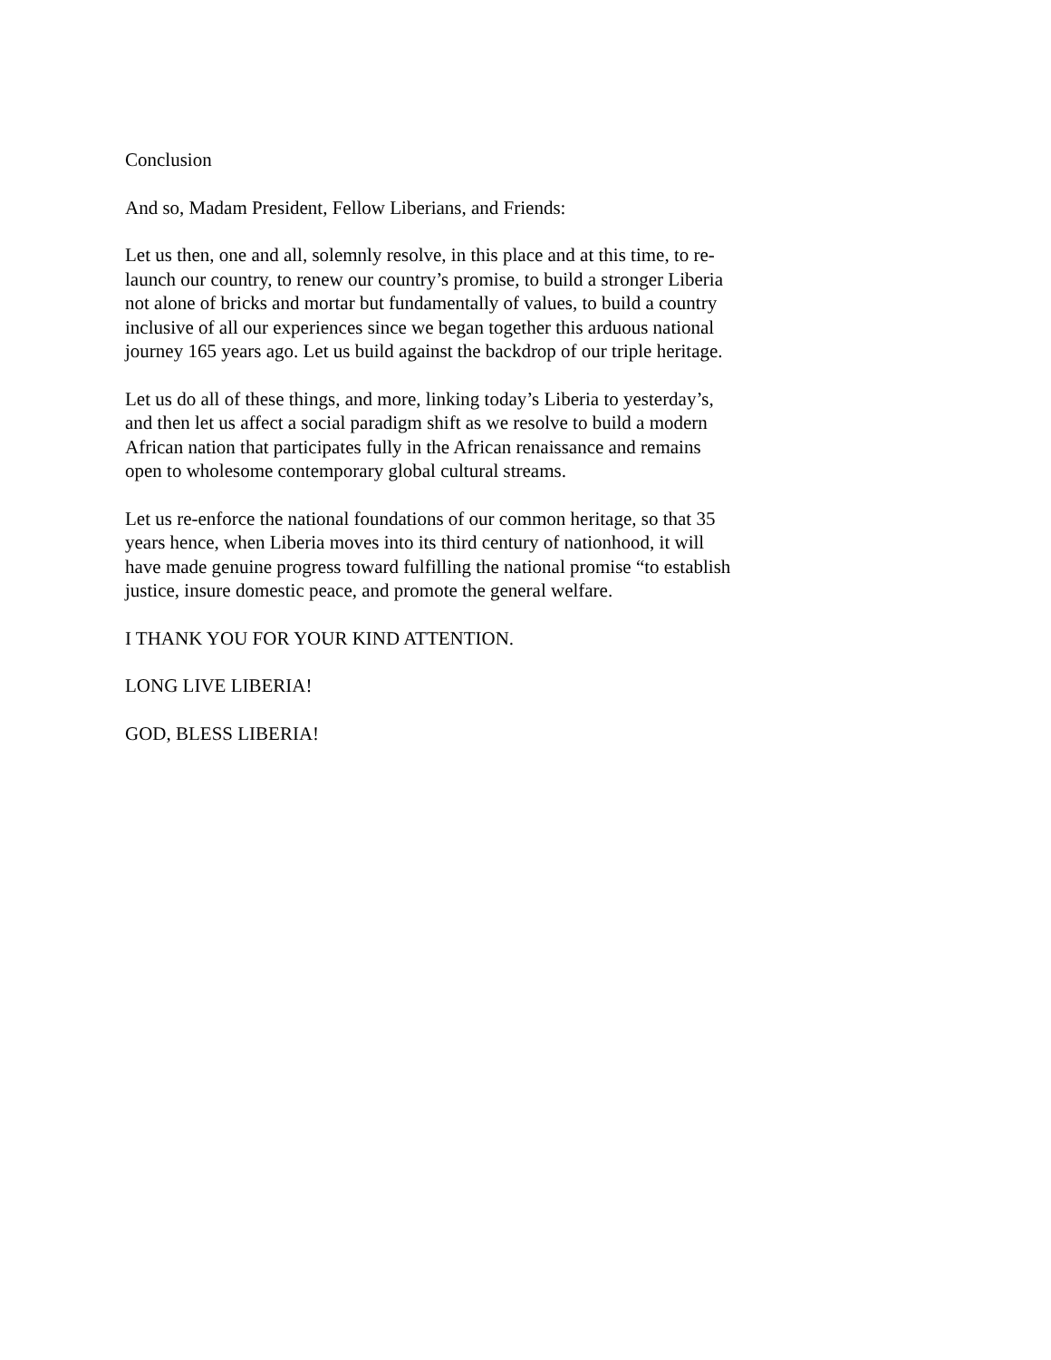Conclusion
And so, Madam President, Fellow Liberians, and Friends:
Let us then, one and all, solemnly resolve, in this place and at this time, to re-
launch our country, to renew our country’s promise, to build a stronger Liberia
not alone of bricks and mortar but fundamentally of values, to build a country
inclusive of all our experiences since we began together this arduous national
journey 165 years ago. Let us build against the backdrop of our triple heritage.
Let us do all of these things, and more, linking today’s Liberia to yesterday’s,
and then let us affect a social paradigm shift as we resolve to build a modern
African nation that participates fully in the African renaissance and remains
open to wholesome contemporary global cultural streams.
Let us re-enforce the national foundations of our common heritage, so that 35
years hence, when Liberia moves into its third century of nationhood, it will
have made genuine progress toward fulfilling the national promise “to establish
justice, insure domestic peace, and promote the general welfare.
I THANK YOU FOR YOUR KIND ATTENTION.
LONG LIVE LIBERIA!
GOD, BLESS LIBERIA!